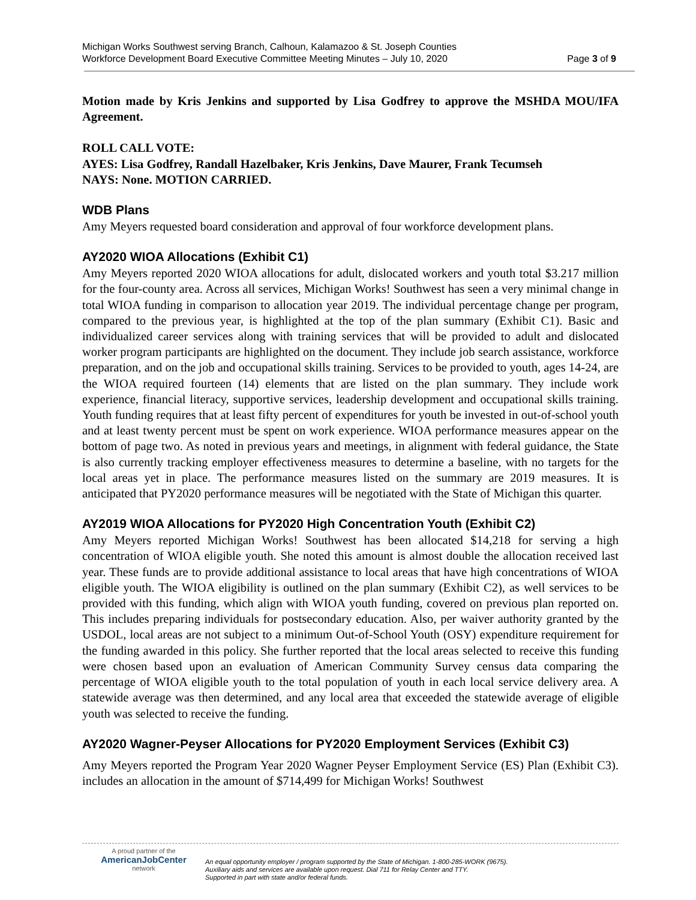Michigan Works Southwest serving Branch, Calhoun, Kalamazoo & St. Joseph Counties
Workforce Development Board Executive Committee Meeting Minutes – July 10, 2020 Page 3 of 9
Motion made by Kris Jenkins and supported by Lisa Godfrey to approve the MSHDA MOU/IFA Agreement.
ROLL CALL VOTE:
AYES: Lisa Godfrey, Randall Hazelbaker, Kris Jenkins, Dave Maurer, Frank Tecumseh
NAYS: None. MOTION CARRIED.
WDB Plans
Amy Meyers requested board consideration and approval of four workforce development plans.
AY2020 WIOA Allocations (Exhibit C1)
Amy Meyers reported 2020 WIOA allocations for adult, dislocated workers and youth total $3.217 million for the four-county area. Across all services, Michigan Works! Southwest has seen a very minimal change in total WIOA funding in comparison to allocation year 2019. The individual percentage change per program, compared to the previous year, is highlighted at the top of the plan summary (Exhibit C1). Basic and individualized career services along with training services that will be provided to adult and dislocated worker program participants are highlighted on the document. They include job search assistance, workforce preparation, and on the job and occupational skills training. Services to be provided to youth, ages 14-24, are the WIOA required fourteen (14) elements that are listed on the plan summary. They include work experience, financial literacy, supportive services, leadership development and occupational skills training. Youth funding requires that at least fifty percent of expenditures for youth be invested in out-of-school youth and at least twenty percent must be spent on work experience. WIOA performance measures appear on the bottom of page two. As noted in previous years and meetings, in alignment with federal guidance, the State is also currently tracking employer effectiveness measures to determine a baseline, with no targets for the local areas yet in place. The performance measures listed on the summary are 2019 measures. It is anticipated that PY2020 performance measures will be negotiated with the State of Michigan this quarter.
AY2019 WIOA Allocations for PY2020 High Concentration Youth (Exhibit C2)
Amy Meyers reported Michigan Works! Southwest has been allocated $14,218 for serving a high concentration of WIOA eligible youth. She noted this amount is almost double the allocation received last year. These funds are to provide additional assistance to local areas that have high concentrations of WIOA eligible youth. The WIOA eligibility is outlined on the plan summary (Exhibit C2), as well services to be provided with this funding, which align with WIOA youth funding, covered on previous plan reported on. This includes preparing individuals for postsecondary education. Also, per waiver authority granted by the USDOL, local areas are not subject to a minimum Out-of-School Youth (OSY) expenditure requirement for the funding awarded in this policy. She further reported that the local areas selected to receive this funding were chosen based upon an evaluation of American Community Survey census data comparing the percentage of WIOA eligible youth to the total population of youth in each local service delivery area. A statewide average was then determined, and any local area that exceeded the statewide average of eligible youth was selected to receive the funding.
AY2020 Wagner-Peyser Allocations for PY2020 Employment Services (Exhibit C3)
Amy Meyers reported the Program Year 2020 Wagner Peyser Employment Service (ES) Plan (Exhibit C3). includes an allocation in the amount of $714,499 for Michigan Works! Southwest
A proud partner of the
AmericanJobCenter
network
An equal opportunity employer / program supported by the State of Michigan. 1-800-285-WORK (9675).
Auxiliary aids and services are available upon request. Dial 711 for Relay Center and TTY.
Supported in part with state and/or federal funds.